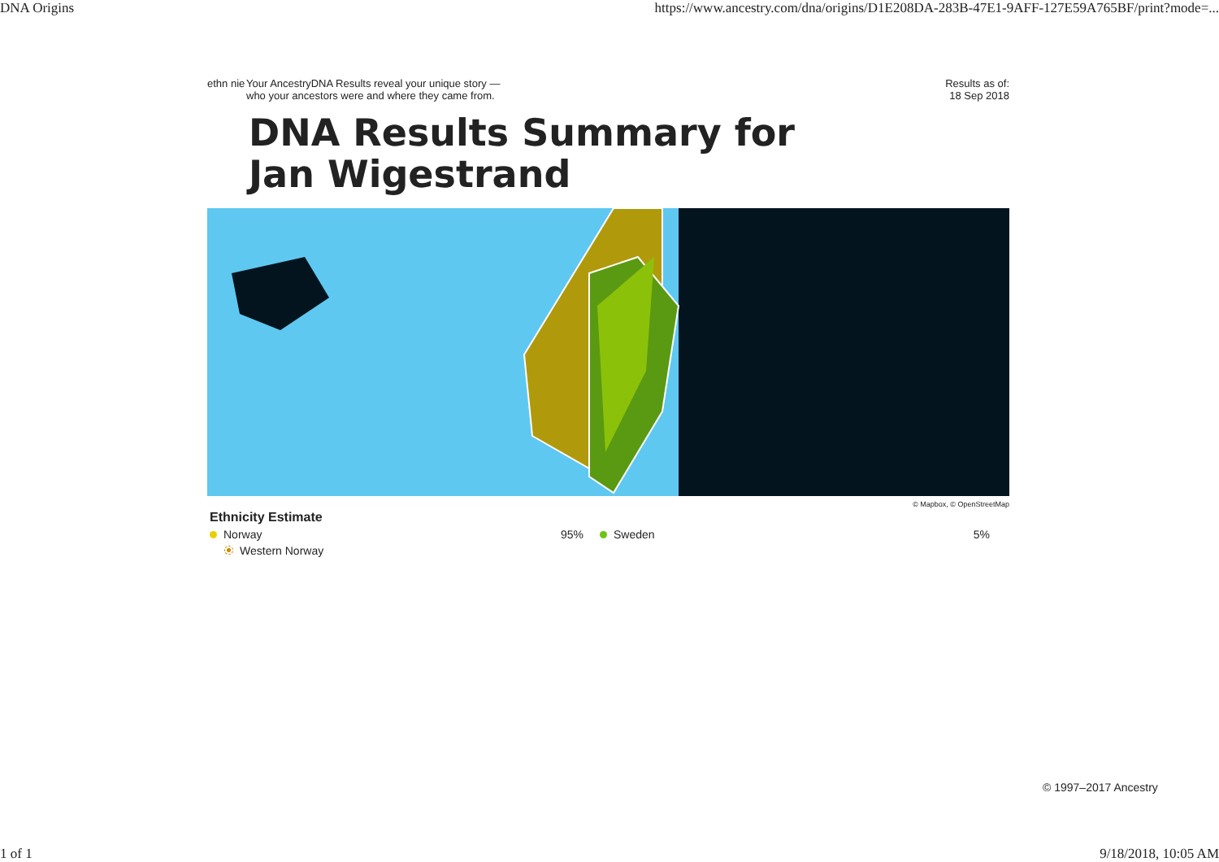DNA Origins https://www.ancestry.com/dna/origins/D1E208DA-283B-47E1-9AFF-127E59A765BF/print?mode=...
ethn nie
Your AncestryDNA Results reveal your unique story —
who your ancestors were and where they came from.
Results as of:
18 Sep 2018
DNA Results Summary for Jan Wigestrand
© Mapbox, © OpenStreetMap
Ethnicity Estimate
Norway 95% Sweden 5%
Western Norway
© 1997–2017 Ancestry
1 of 1 9/18/2018, 10:05 AM